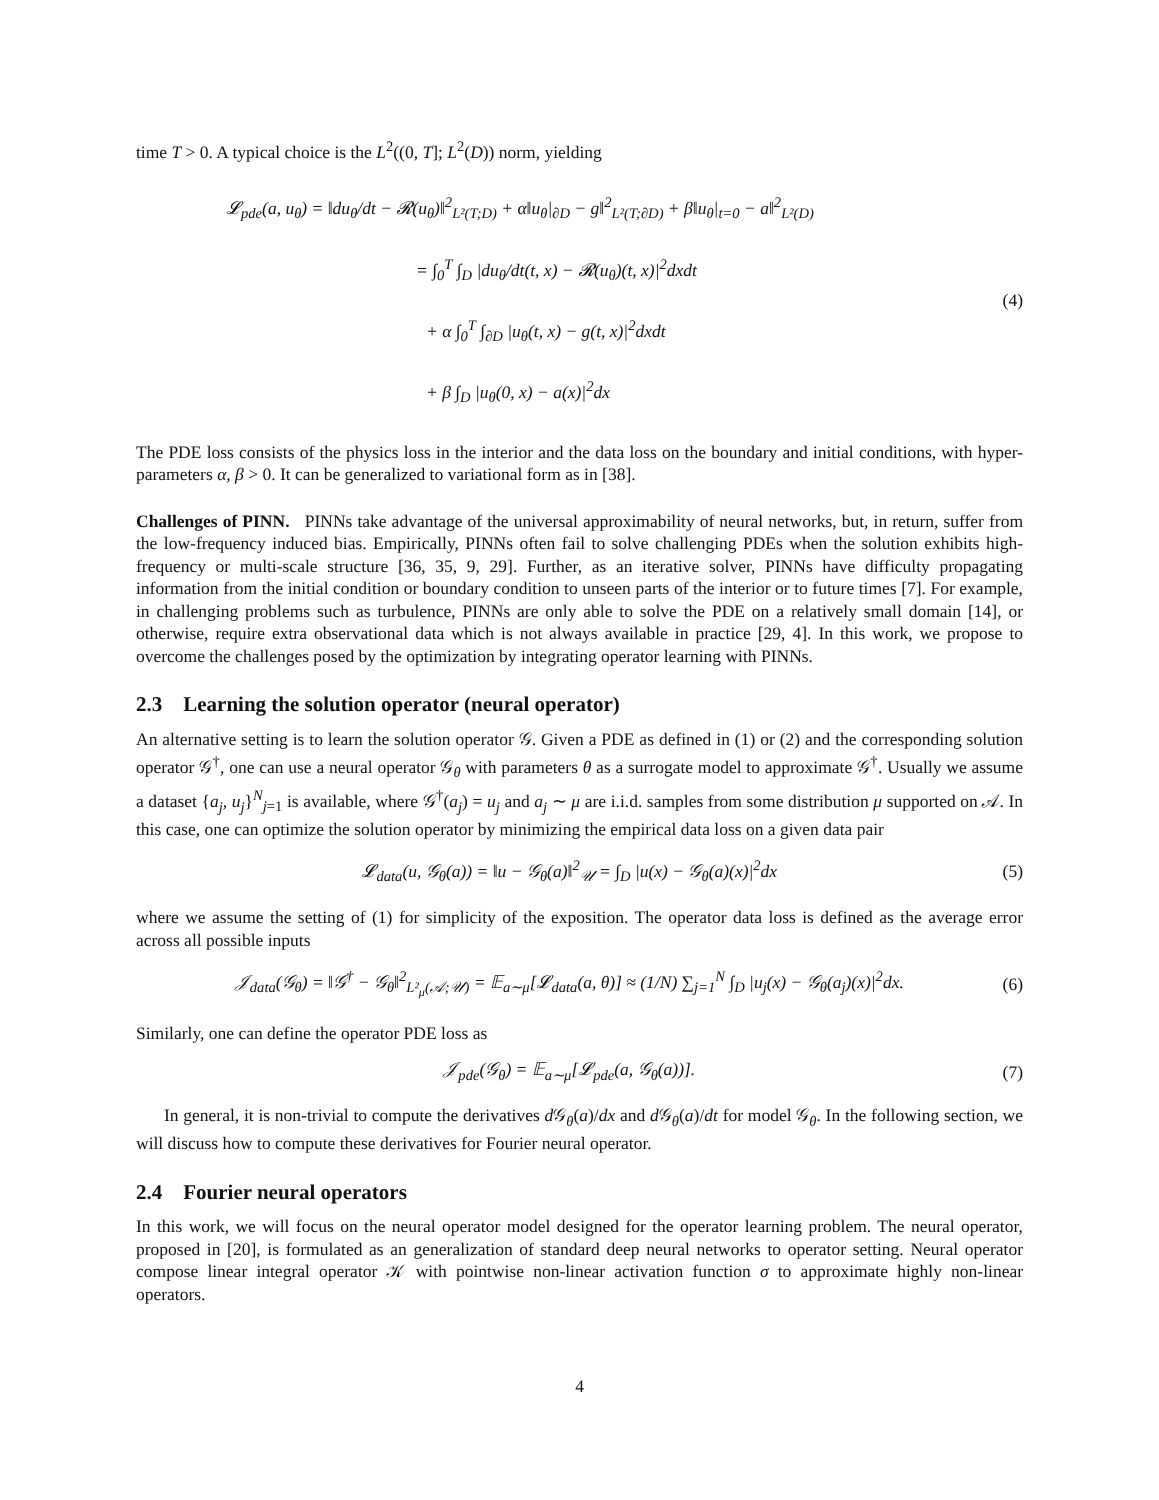time T > 0. A typical choice is the L<sup>2</sup>((0, T]; L<sup>2</sup>(D)) norm, yielding
𝓛<sub>pde</sub>(a, u<sub>θ</sub>) = ‖du<sub>θ</sub>/dt − 𝓡(u<sub>θ</sub>)‖<sup>2</sup><sub>L²(T;D)</sub> + α‖u<sub>θ</sub>|<sub>∂D</sub> − g‖<sup>2</sup><sub>L²(T;∂D)</sub> + β‖u<sub>θ</sub>|<sub>t=0</sub> − a‖<sup>2</sup><sub>L²(D)</sub>
= ∫<sub>0</sub><sup>T</sup> ∫<sub>D</sub> |du<sub>θ</sub>/dt(t, x) − 𝓡(u<sub>θ</sub>)(t, x)|<sup>2</sup>dxdt
+ α ∫<sub>0</sub><sup>T</sup> ∫<sub>∂D</sub> |u<sub>θ</sub>(t, x) − g(t, x)|<sup>2</sup>dxdt
+ β ∫<sub>D</sub> |u<sub>θ</sub>(0, x) − a(x)|<sup>2</sup>dx
(4)
The PDE loss consists of the physics loss in the interior and the data loss on the boundary and initial conditions, with hyper-parameters α, β > 0. It can be generalized to variational form as in [38].
Challenges of PINN. PINNs take advantage of the universal approximability of neural networks, but, in return, suffer from the low-frequency induced bias. Empirically, PINNs often fail to solve challenging PDEs when the solution exhibits high-frequency or multi-scale structure [36, 35, 9, 29]. Further, as an iterative solver, PINNs have difficulty propagating information from the initial condition or boundary condition to unseen parts of the interior or to future times [7]. For example, in challenging problems such as turbulence, PINNs are only able to solve the PDE on a relatively small domain [14], or otherwise, require extra observational data which is not always available in practice [29, 4]. In this work, we propose to overcome the challenges posed by the optimization by integrating operator learning with PINNs.
2.3 Learning the solution operator (neural operator)
An alternative setting is to learn the solution operator 𝒢. Given a PDE as defined in (1) or (2) and the corresponding solution operator 𝒢<sup>†</sup>, one can use a neural operator 𝒢<sub>θ</sub> with parameters θ as a surrogate model to approximate 𝒢<sup>†</sup>. Usually we assume a dataset {a<sub>j</sub>, u<sub>j</sub>}<sup>N</sup><sub>j=1</sub> is available, where 𝒢<sup>†</sup>(a<sub>j</sub>) = u<sub>j</sub> and a<sub>j</sub> ∼ μ are i.i.d. samples from some distribution μ supported on 𝒜. In this case, one can optimize the solution operator by minimizing the empirical data loss on a given data pair
𝓛<sub>data</sub>(u, 𝒢<sub>θ</sub>(a)) = ‖u − 𝒢<sub>θ</sub>(a)‖<sup>2</sup><sub>𝒰</sub> = ∫<sub>D</sub> |u(x) − 𝒢<sub>θ</sub>(a)(x)|<sup>2</sup>dx
(5)
where we assume the setting of (1) for simplicity of the exposition. The operator data loss is defined as the average error across all possible inputs
𝒥<sub>data</sub>(𝒢<sub>θ</sub>) = ‖𝒢<sup>†</sup> − 𝒢<sub>θ</sub>‖<sup>2</sup><sub>L²<sub>μ</sub>(𝒜;𝒰)</sub> = 𝔼<sub>a∼μ</sub>[𝓛<sub>data</sub>(a, θ)] ≈ (1/N) ∑<sub>j=1</sub><sup>N</sup> ∫<sub>D</sub> |u<sub>j</sub>(x) − 𝒢<sub>θ</sub>(a<sub>j</sub>)(x)|<sup>2</sup>dx.
(6)
Similarly, one can define the operator PDE loss as
𝒥<sub>pde</sub>(𝒢<sub>θ</sub>) = 𝔼<sub>a∼μ</sub>[𝓛<sub>pde</sub>(a, 𝒢<sub>θ</sub>(a))].
(7)
In general, it is non-trivial to compute the derivatives d 𝒢<sub>θ</sub>(a)/dx and d 𝒢<sub>θ</sub>(a)/dt for model 𝒢<sub>θ</sub>. In the following section, we will discuss how to compute these derivatives for Fourier neural operator.
2.4 Fourier neural operators
In this work, we will focus on the neural operator model designed for the operator learning problem. The neural operator, proposed in [20], is formulated as an generalization of standard deep neural networks to operator setting. Neural operator compose linear integral operator 𝒦 with pointwise non-linear activation function σ to approximate highly non-linear operators.
4